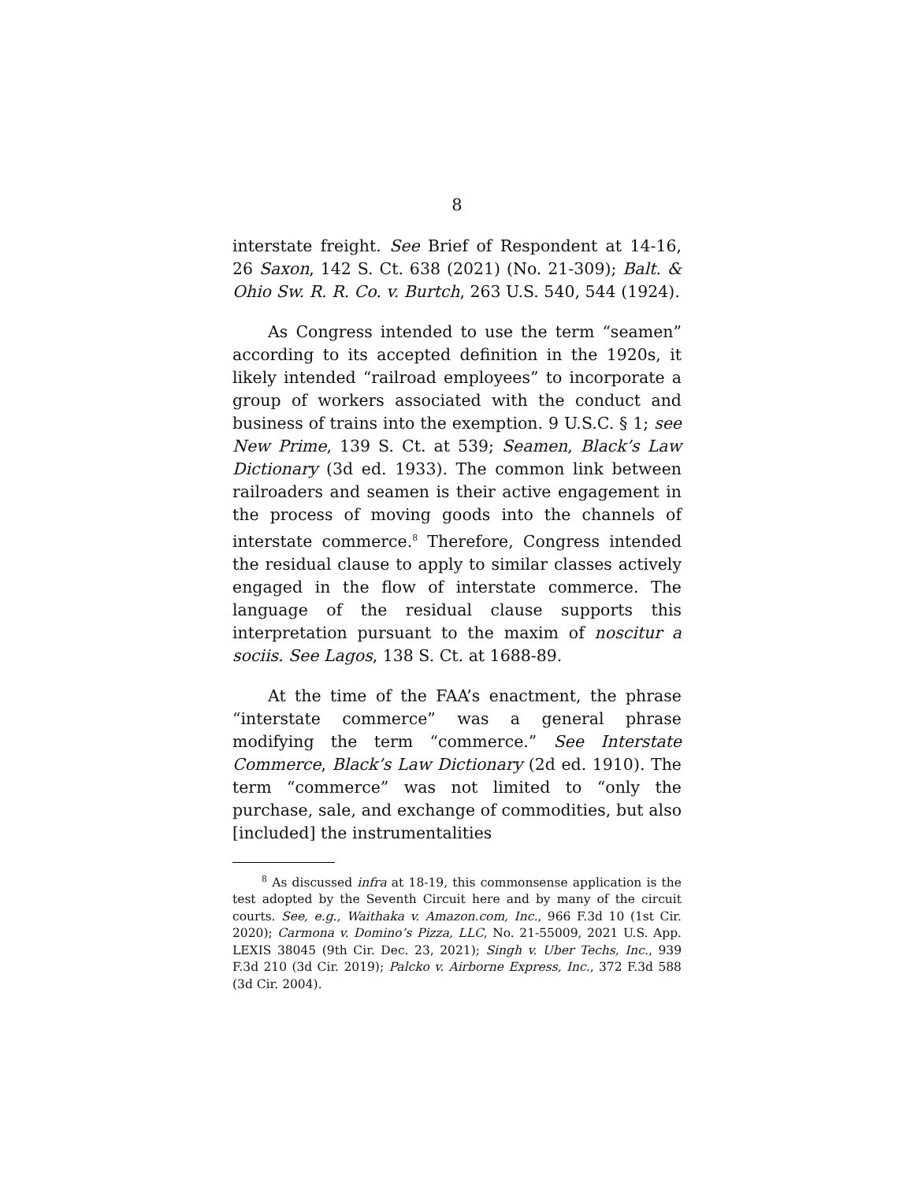8
interstate freight. See Brief of Respondent at 14-16, 26 Saxon, 142 S. Ct. 638 (2021) (No. 21-309); Balt. & Ohio Sw. R. R. Co. v. Burtch, 263 U.S. 540, 544 (1924).
As Congress intended to use the term “seamen” according to its accepted definition in the 1920s, it likely intended “railroad employees” to incorporate a group of workers associated with the conduct and business of trains into the exemption. 9 U.S.C. § 1; see New Prime, 139 S. Ct. at 539; Seamen, Black’s Law Dictionary (3d ed. 1933). The common link between railroaders and seamen is their active engagement in the process of moving goods into the channels of interstate commerce.<sup>8</sup> Therefore, Congress intended the residual clause to apply to similar classes actively engaged in the flow of interstate commerce. The language of the residual clause supports this interpretation pursuant to the maxim of noscitur a sociis. See Lagos, 138 S. Ct. at 1688-89.
At the time of the FAA’s enactment, the phrase “interstate commerce” was a general phrase modifying the term “commerce.” See Interstate Commerce, Black’s Law Dictionary (2d ed. 1910). The term “commerce” was not limited to “only the purchase, sale, and exchange of commodities, but also [included] the instrumentalities
<sup>8</sup> As discussed infra at 18-19, this commonsense application is the test adopted by the Seventh Circuit here and by many of the circuit courts. See, e.g., Waithaka v. Amazon.com, Inc., 966 F.3d 10 (1st Cir. 2020); Carmona v. Domino’s Pizza, LLC, No. 21-55009, 2021 U.S. App. LEXIS 38045 (9th Cir. Dec. 23, 2021); Singh v. Uber Techs, Inc., 939 F.3d 210 (3d Cir. 2019); Palcko v. Airborne Express, Inc., 372 F.3d 588 (3d Cir. 2004).